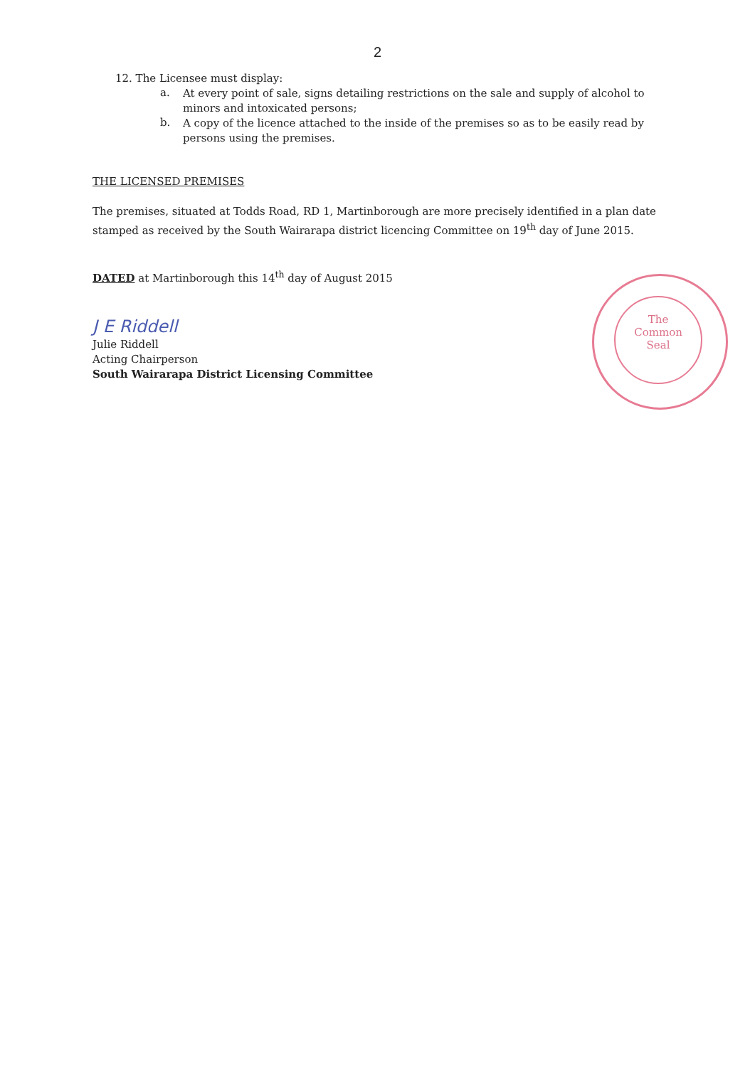2
12. The Licensee must display:
a.
At every point of sale, signs detailing restrictions on the sale and supply of alcohol to minors and intoxicated persons;
b.
A copy of the licence attached to the inside of the premises so as to be easily read by persons using the premises.
THE LICENSED PREMISES
The premises, situated at Todds Road, RD 1, Martinborough are more precisely identified in a plan date stamped as received by the South Wairarapa district licencing Committee on 19<sup>th</sup> day of June 2015.
DATED at Martinborough this 14<sup>th</sup> day of August 2015
J E Riddell
Julie Riddell
Acting Chairperson
South Wairarapa District Licensing Committee
The
Common
Seal